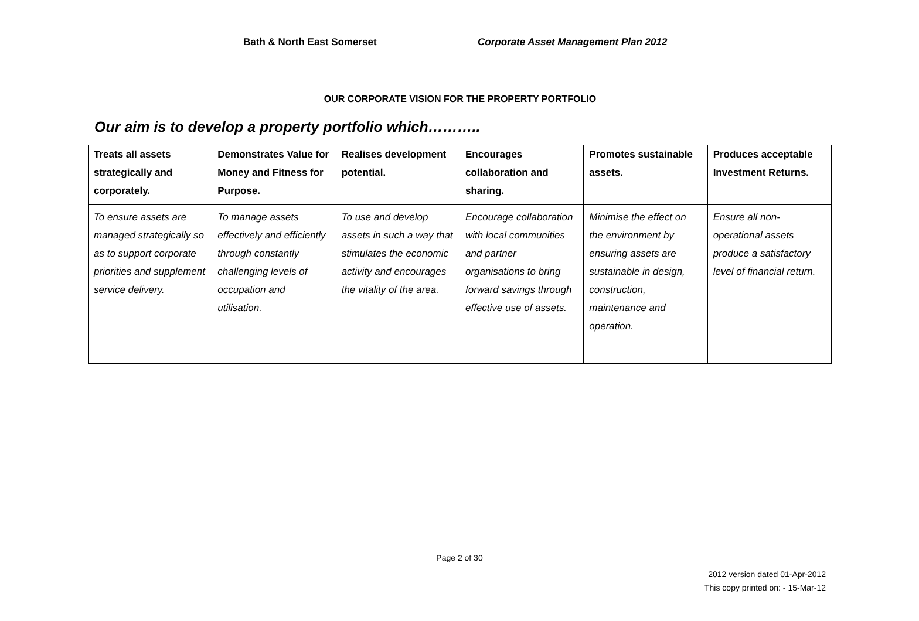Bath & North East Somerset Corporate Asset Management Plan 2012
OUR CORPORATE VISION FOR THE PROPERTY PORTFOLIO
Our aim is to develop a property portfolio which………..
| Treats all assets strategically and corporately. | Demonstrates Value for Money and Fitness for Purpose. | Realises development potential. | Encourages collaboration and sharing. | Promotes sustainable assets. | Produces acceptable Investment Returns. |
| --- | --- | --- | --- | --- | --- |
| To ensure assets are managed strategically so as to support corporate priorities and supplement service delivery. | To manage assets effectively and efficiently through constantly challenging levels of occupation and utilisation. | To use and develop assets in such a way that stimulates the economic activity and encourages the vitality of the area. | Encourage collaboration with local communities and partner organisations to bring forward savings through effective use of assets. | Minimise the effect on the environment by ensuring assets are sustainable in design, construction, maintenance and operation. | Ensure all non-operational assets produce a satisfactory level of financial return. |
Page 2 of 30
2012 version dated 01-Apr-2012
This copy printed on: - 15-Mar-12